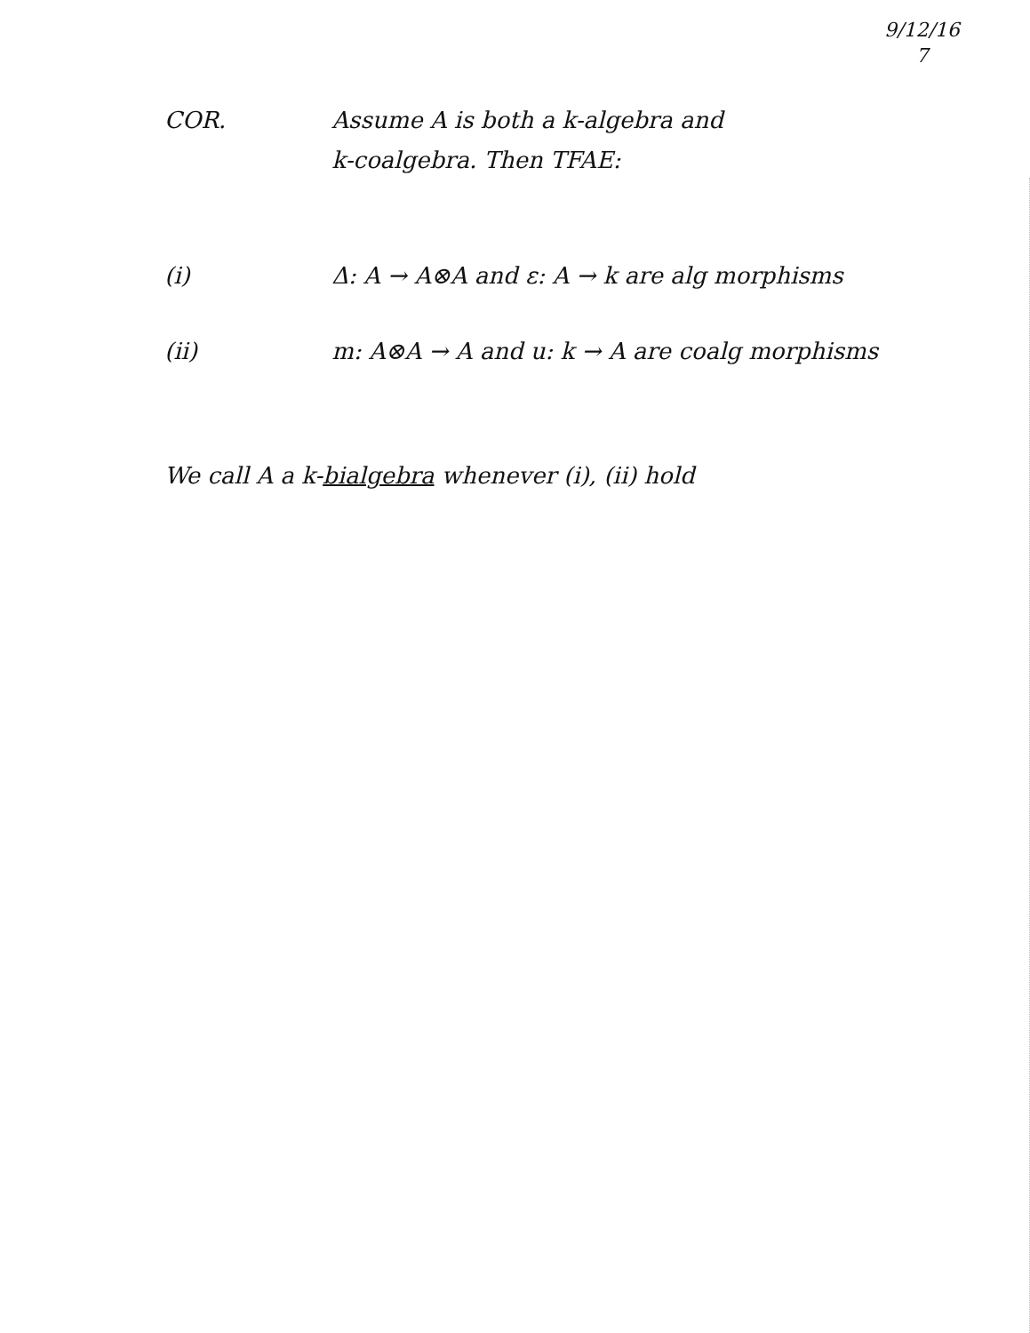9/12/16
7
COR. Assume A is both a k-algebra and
k-coalgebra. Then TFAE:
(i) Δ: A → A⊗A and ε: A → k are alg morphisms
(ii) m: A⊗A → A and u: k → A are coalg morphisms
We call A a k-bialgebra whenever (i), (ii) hold